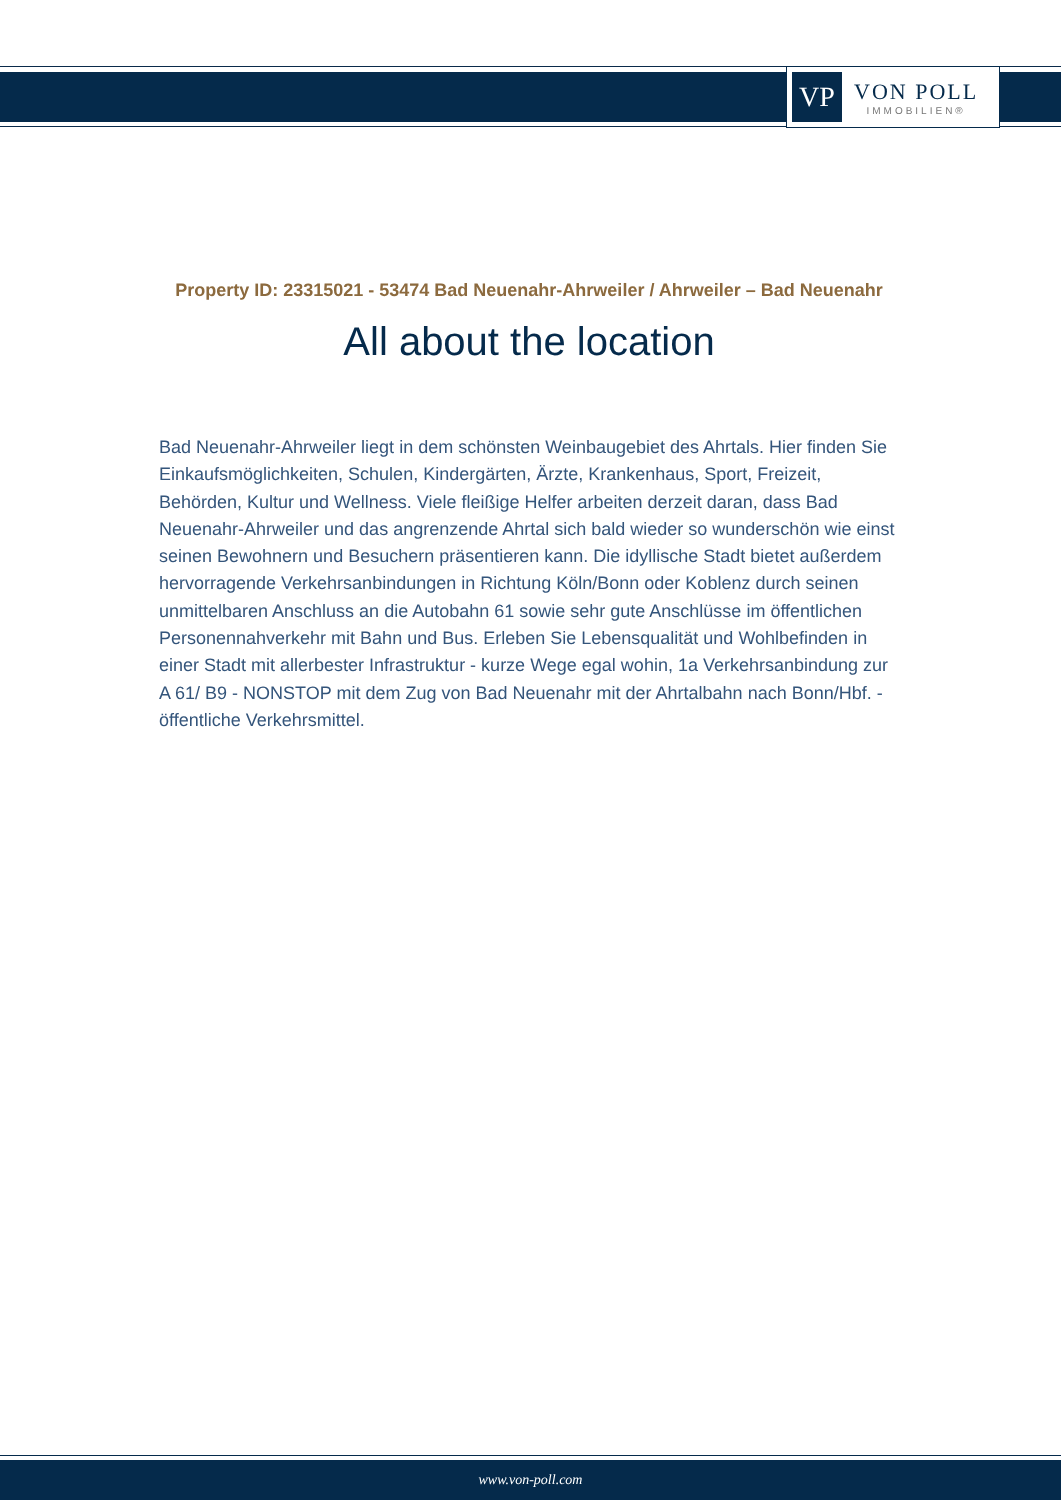VP
VON POLL
IMMOBILIEN®
Property ID: 23315021 - 53474 Bad Neuenahr-Ahrweiler / Ahrweiler – Bad Neuenahr
All about the location
Bad Neuenahr-Ahrweiler liegt in dem schönsten Weinbaugebiet des Ahrtals. Hier finden Sie Einkaufsmöglichkeiten, Schulen, Kindergärten, Ärzte, Krankenhaus, Sport, Freizeit, Behörden, Kultur und Wellness. Viele fleißige Helfer arbeiten derzeit daran, dass Bad Neuenahr-Ahrweiler und das angrenzende Ahrtal sich bald wieder so wunderschön wie einst seinen Bewohnern und Besuchern präsentieren kann. Die idyllische Stadt bietet außerdem hervorragende Verkehrsanbindungen in Richtung Köln/Bonn oder Koblenz durch seinen unmittelbaren Anschluss an die Autobahn 61 sowie sehr gute Anschlüsse im öffentlichen Personennahverkehr mit Bahn und Bus. Erleben Sie Lebensqualität und Wohlbefinden in einer Stadt mit allerbester Infrastruktur - kurze Wege egal wohin, 1a Verkehrsanbindung zur A 61/ B9 - NONSTOP mit dem Zug von Bad Neuenahr mit der Ahrtalbahn nach Bonn/Hbf. - öffentliche Verkehrsmittel.
www.von-poll.com